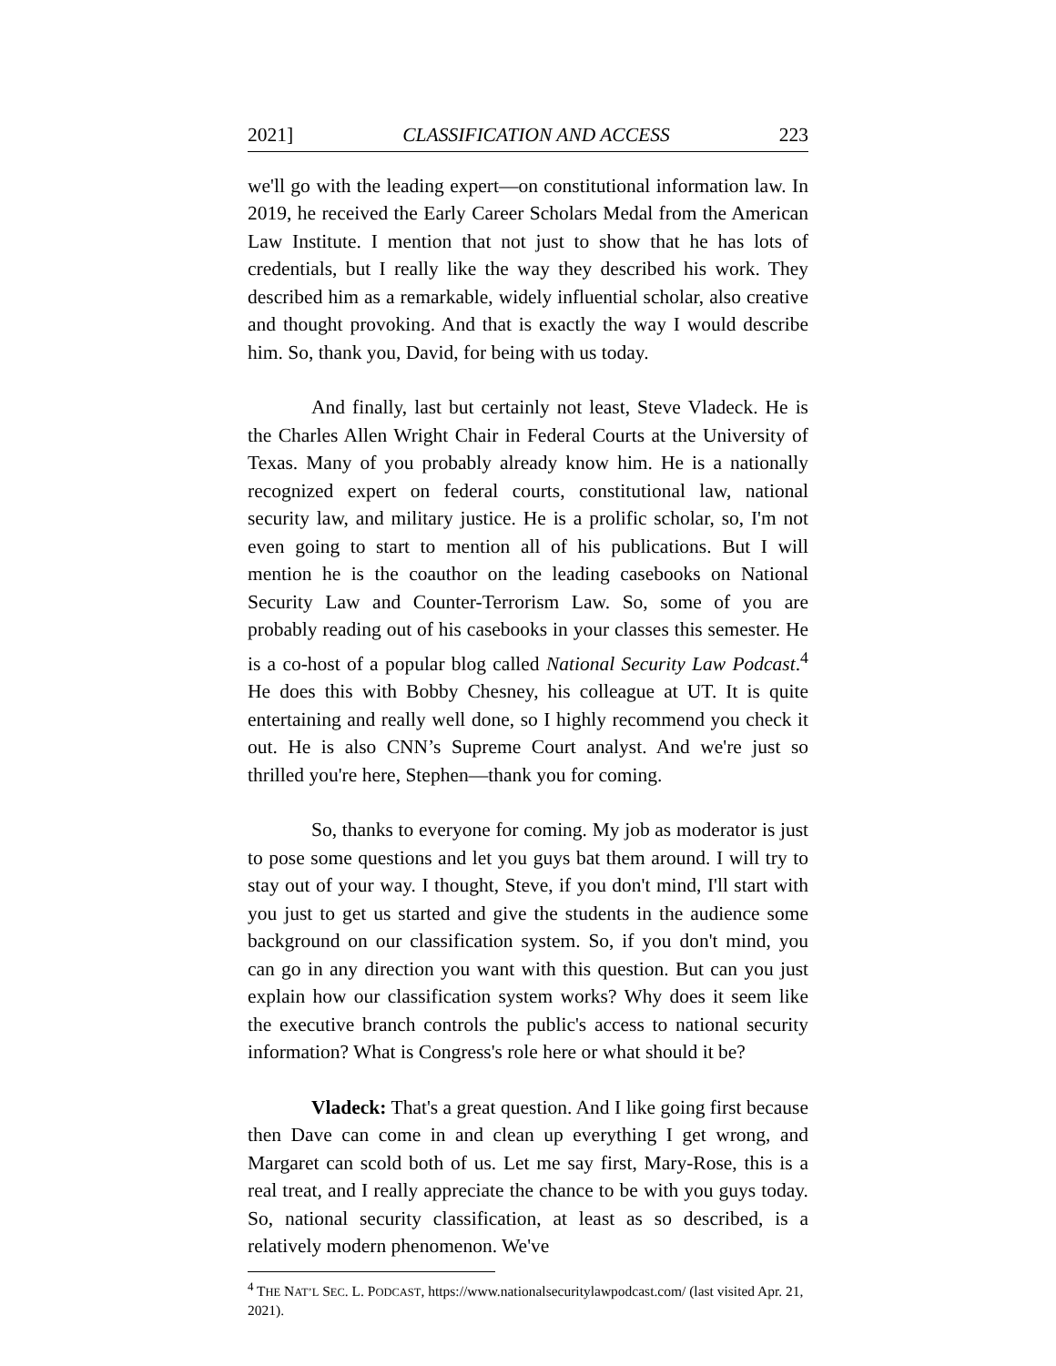2021] CLASSIFICATION AND ACCESS 223
we'll go with the leading expert—on constitutional information law. In 2019, he received the Early Career Scholars Medal from the American Law Institute. I mention that not just to show that he has lots of credentials, but I really like the way they described his work. They described him as a remarkable, widely influential scholar, also creative and thought provoking. And that is exactly the way I would describe him. So, thank you, David, for being with us today.
And finally, last but certainly not least, Steve Vladeck. He is the Charles Allen Wright Chair in Federal Courts at the University of Texas. Many of you probably already know him. He is a nationally recognized expert on federal courts, constitutional law, national security law, and military justice. He is a prolific scholar, so, I'm not even going to start to mention all of his publications. But I will mention he is the coauthor on the leading casebooks on National Security Law and Counter-Terrorism Law. So, some of you are probably reading out of his casebooks in your classes this semester. He is a co-host of a popular blog called National Security Law Podcast.<sup>4</sup> He does this with Bobby Chesney, his colleague at UT. It is quite entertaining and really well done, so I highly recommend you check it out. He is also CNN’s Supreme Court analyst. And we're just so thrilled you're here, Stephen—thank you for coming.
So, thanks to everyone for coming. My job as moderator is just to pose some questions and let you guys bat them around. I will try to stay out of your way. I thought, Steve, if you don't mind, I'll start with you just to get us started and give the students in the audience some background on our classification system. So, if you don't mind, you can go in any direction you want with this question. But can you just explain how our classification system works? Why does it seem like the executive branch controls the public's access to national security information? What is Congress's role here or what should it be?
Vladeck: That's a great question. And I like going first because then Dave can come in and clean up everything I get wrong, and Margaret can scold both of us. Let me say first, Mary-Rose, this is a real treat, and I really appreciate the chance to be with you guys today. So, national security classification, at least as so described, is a relatively modern phenomenon. We've
<sup>4</sup> THE NAT’L SEC. L. PODCAST, https://www.nationalsecuritylawpodcast.com/ (last visited Apr. 21, 2021).